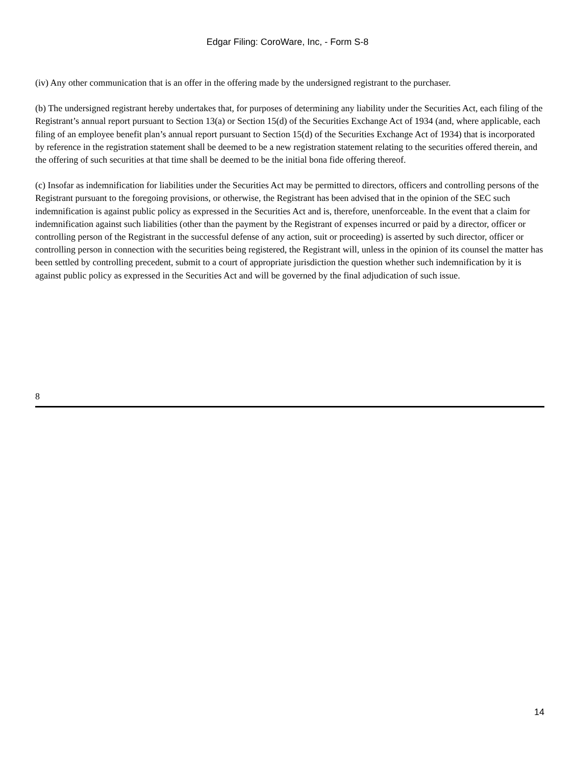Edgar Filing: CoroWare, Inc, - Form S-8
(iv) Any other communication that is an offer in the offering made by the undersigned registrant to the purchaser.
(b) The undersigned registrant hereby undertakes that, for purposes of determining any liability under the Securities Act, each filing of the Registrant’s annual report pursuant to Section 13(a) or Section 15(d) of the Securities Exchange Act of 1934 (and, where applicable, each filing of an employee benefit plan’s annual report pursuant to Section 15(d) of the Securities Exchange Act of 1934) that is incorporated by reference in the registration statement shall be deemed to be a new registration statement relating to the securities offered therein, and the offering of such securities at that time shall be deemed to be the initial bona fide offering thereof.
(c) Insofar as indemnification for liabilities under the Securities Act may be permitted to directors, officers and controlling persons of the Registrant pursuant to the foregoing provisions, or otherwise, the Registrant has been advised that in the opinion of the SEC such indemnification is against public policy as expressed in the Securities Act and is, therefore, unenforceable. In the event that a claim for indemnification against such liabilities (other than the payment by the Registrant of expenses incurred or paid by a director, officer or controlling person of the Registrant in the successful defense of any action, suit or proceeding) is asserted by such director, officer or controlling person in connection with the securities being registered, the Registrant will, unless in the opinion of its counsel the matter has been settled by controlling precedent, submit to a court of appropriate jurisdiction the question whether such indemnification by it is against public policy as expressed in the Securities Act and will be governed by the final adjudication of such issue.
8
14